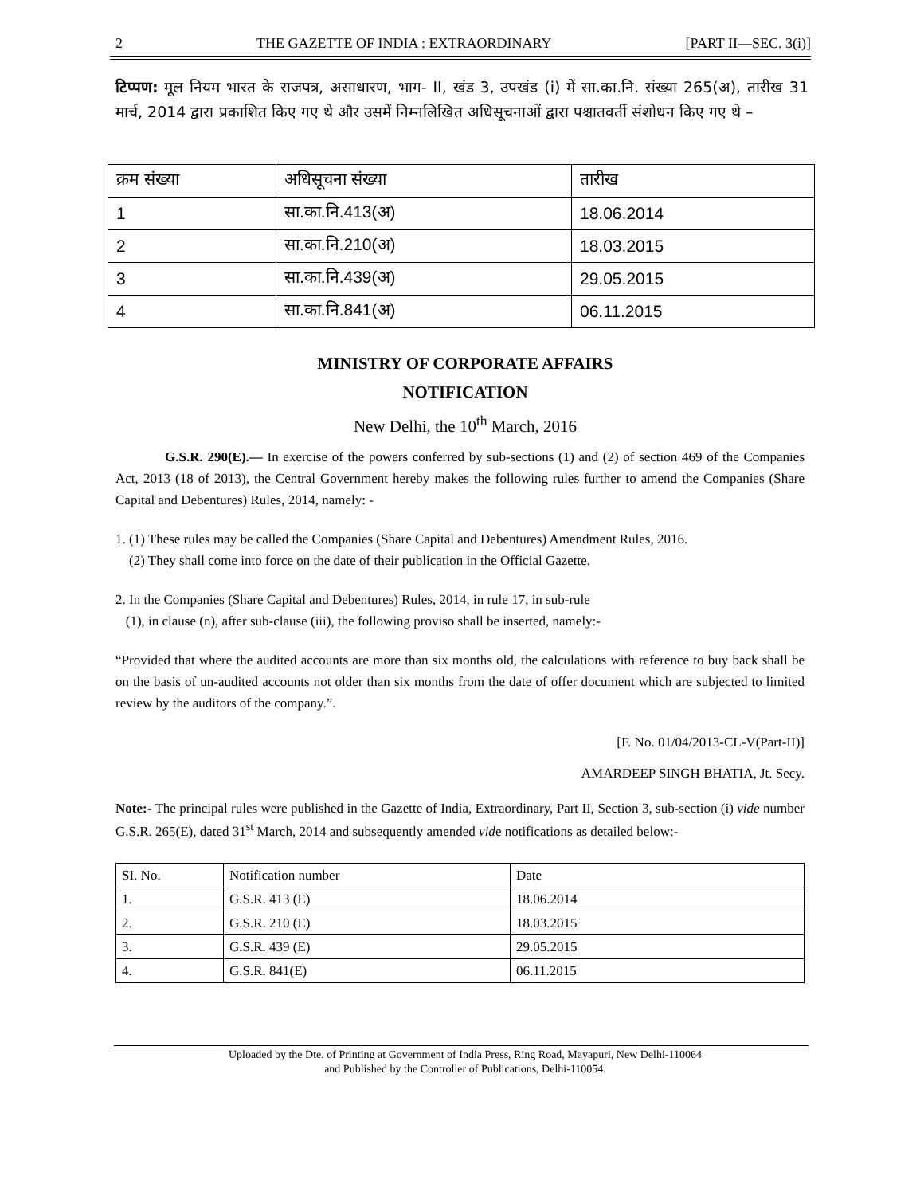2 THE GAZETTE OF INDIA : EXTRAORDINARY [PART II—SEC. 3(i)]
टिप्पण: मूल नियम भारत के राजपत्र, असाधारण, भाग- II, खंड 3, उपखंड (i) में सा.का.नि. संख्या 265(अ), तारीख 31 मार्च, 2014 द्वारा प्रकाशित किए गए थे और उसमें निम्नलिखित अधिसूचनाओं द्वारा पश्चातवर्ती संशोधन किए गए थे –
| क्रम संख्या | अधिसूचना संख्या | तारीख |
| 1 | सा.का.नि.413(अ) | 18.06.2014 |
| 2 | सा.का.नि.210(अ) | 18.03.2015 |
| 3 | सा.का.नि.439(अ) | 29.05.2015 |
| 4 | सा.का.नि.841(अ) | 06.11.2015 |
MINISTRY OF CORPORATE AFFAIRS
NOTIFICATION
New Delhi, the 10<sup>th</sup> March, 2016
G.S.R. 290(E).— In exercise of the powers conferred by sub-sections (1) and (2) of section 469 of the Companies Act, 2013 (18 of 2013), the Central Government hereby makes the following rules further to amend the Companies (Share Capital and Debentures) Rules, 2014, namely: -
1. (1) These rules may be called the Companies (Share Capital and Debentures) Amendment Rules, 2016.
(2) They shall come into force on the date of their publication in the Official Gazette.
2. In the Companies (Share Capital and Debentures) Rules, 2014, in rule 17, in sub-rule
(1), in clause (n), after sub-clause (iii), the following proviso shall be inserted, namely:-
“Provided that where the audited accounts are more than six months old, the calculations with reference to buy back shall be on the basis of un-audited accounts not older than six months from the date of offer document which are subjected to limited review by the auditors of the company.”.
[F. No. 01/04/2013-CL-V(Part-II)]
AMARDEEP SINGH BHATIA, Jt. Secy.
Note:- The principal rules were published in the Gazette of India, Extraordinary, Part II, Section 3, sub-section (i) vide number G.S.R. 265(E), dated 31<sup>st</sup> March, 2014 and subsequently amended vide notifications as detailed below:-
| SI. No. | Notification number | Date |
| 1. | G.S.R. 413 (E) | 18.06.2014 |
| 2. | G.S.R. 210 (E) | 18.03.2015 |
| 3. | G.S.R. 439 (E) | 29.05.2015 |
| 4. | G.S.R. 841(E) | 06.11.2015 |
Uploaded by the Dte. of Printing at Government of India Press, Ring Road, Mayapuri, New Delhi-110064
and Published by the Controller of Publications, Delhi-110054.